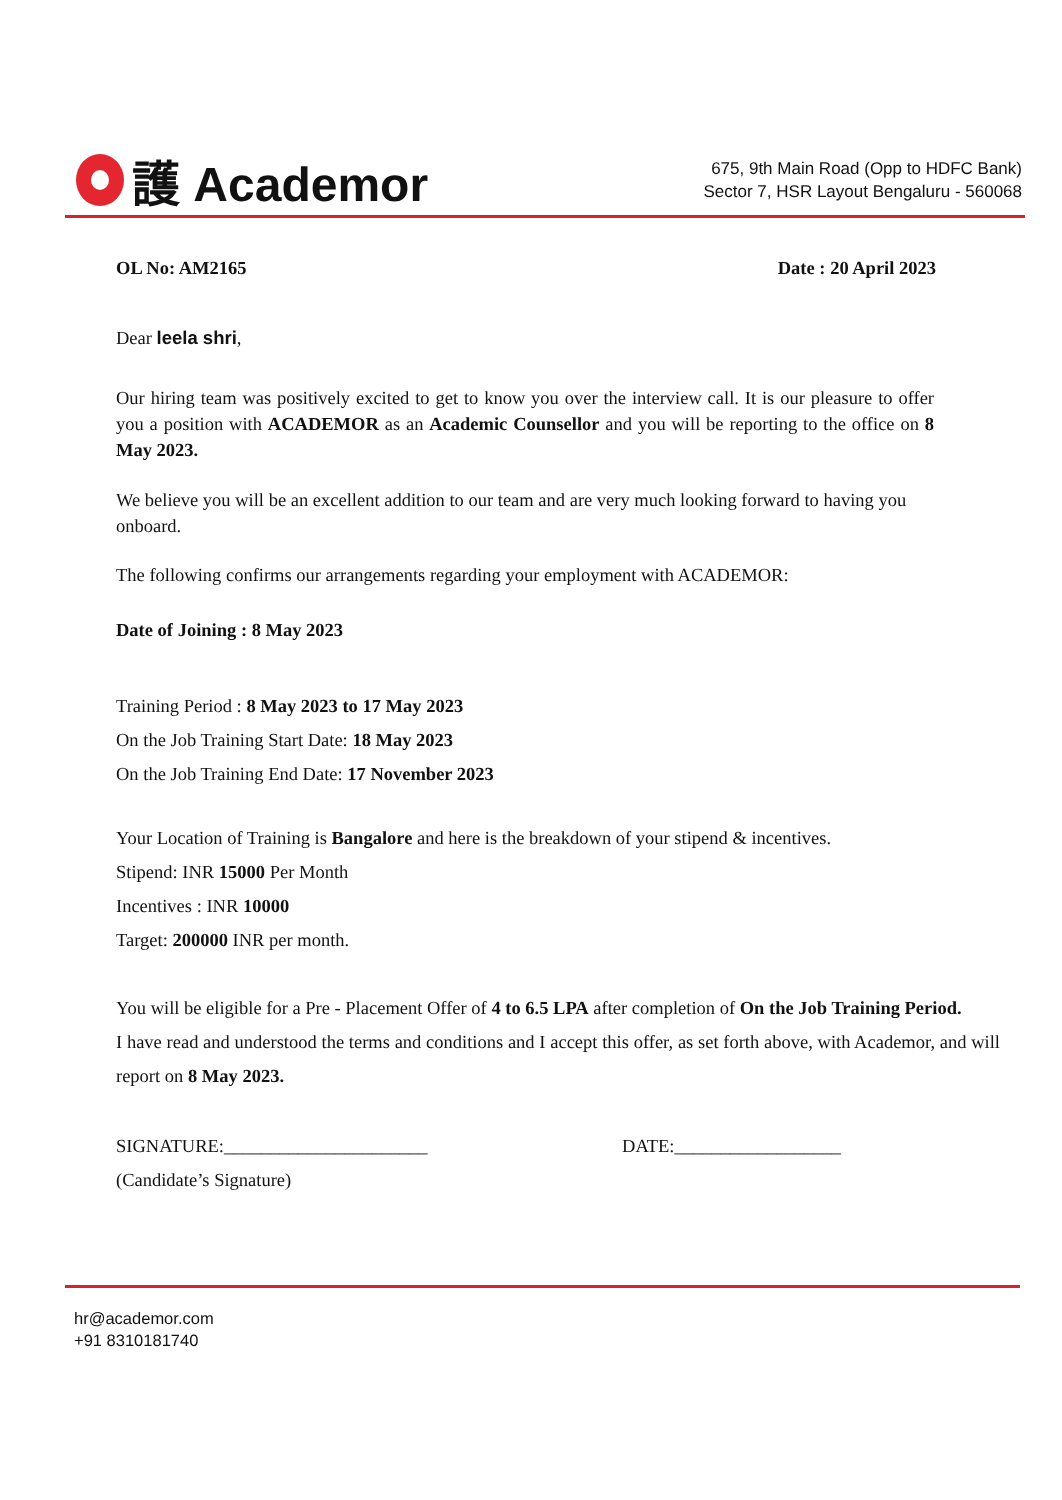護 Academor
675, 9th Main Road (Opp to HDFC Bank)
Sector 7, HSR Layout Bengaluru - 560068
OL No: AM2165 Date : 20 April 2023
Dear leela shri,
Our hiring team was positively excited to get to know you over the interview call. It is our pleasure to offer you a position with ACADEMOR as an Academic Counsellor and you will be reporting to the office on 8 May 2023.
We believe you will be an excellent addition to our team and are very much looking forward to having you onboard.
The following confirms our arrangements regarding your employment with ACADEMOR:
Date of Joining : 8 May 2023
Training Period : 8 May 2023 to 17 May 2023
On the Job Training Start Date: 18 May 2023
On the Job Training End Date: 17 November 2023
Your Location of Training is Bangalore and here is the breakdown of your stipend & incentives.
Stipend: INR 15000 Per Month
Incentives : INR 10000
Target: 200000 INR per month.
You will be eligible for a Pre - Placement Offer of 4 to 6.5 LPA after completion of On the Job Training Period.
I have read and understood the terms and conditions and I accept this offer, as set forth above, with Academor, and will report on 8 May 2023.
SIGNATURE:______________________ DATE:__________________
(Candidate’s Signature)
hr@academor.com
+91 8310181740